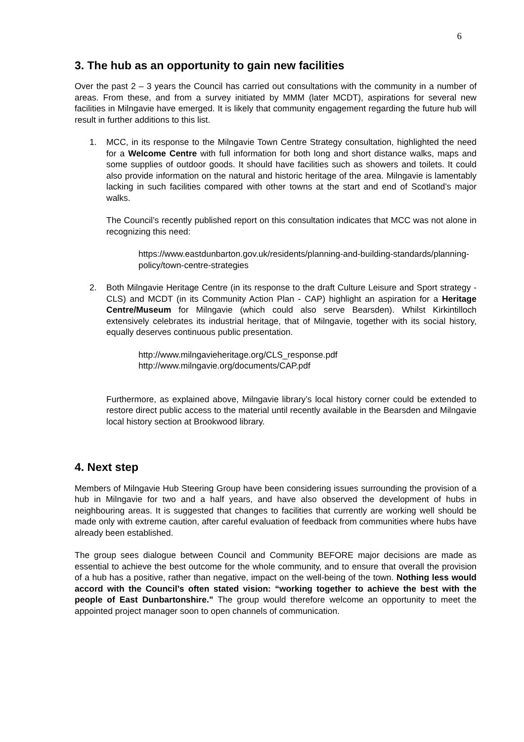6
3. The hub as an opportunity to gain new facilities
Over the past 2 – 3 years the Council has carried out consultations with the community in a number of areas. From these, and from a survey initiated by MMM (later MCDT), aspirations for several new facilities in Milngavie have emerged. It is likely that community engagement regarding the future hub will result in further additions to this list.
1. MCC, in its response to the Milngavie Town Centre Strategy consultation, highlighted the need for a Welcome Centre with full information for both long and short distance walks, maps and some supplies of outdoor goods. It should have facilities such as showers and toilets. It could also provide information on the natural and historic heritage of the area. Milngavie is lamentably lacking in such facilities compared with other towns at the start and end of Scotland’s major walks.
The Council’s recently published report on this consultation indicates that MCC was not alone in recognizing this need:
https://www.eastdunbarton.gov.uk/residents/planning-and-building-standards/planning-policy/town-centre-strategies
2. Both Milngavie Heritage Centre (in its response to the draft Culture Leisure and Sport strategy - CLS) and MCDT (in its Community Action Plan - CAP) highlight an aspiration for a Heritage Centre/Museum for Milngavie (which could also serve Bearsden). Whilst Kirkintilloch extensively celebrates its industrial heritage, that of Milngavie, together with its social history, equally deserves continuous public presentation.
http://www.milngavieheritage.org/CLS_response.pdf
http://www.milngavie.org/documents/CAP.pdf
Furthermore, as explained above, Milngavie library’s local history corner could be extended to restore direct public access to the material until recently available in the Bearsden and Milngavie local history section at Brookwood library.
4. Next step
Members of Milngavie Hub Steering Group have been considering issues surrounding the provision of a hub in Milngavie for two and a half years, and have also observed the development of hubs in neighbouring areas. It is suggested that changes to facilities that currently are working well should be made only with extreme caution, after careful evaluation of feedback from communities where hubs have already been established.
The group sees dialogue between Council and Community BEFORE major decisions are made as essential to achieve the best outcome for the whole community, and to ensure that overall the provision of a hub has a positive, rather than negative, impact on the well-being of the town. Nothing less would accord with the Council’s often stated vision: “working together to achieve the best with the people of East Dunbartonshire.” The group would therefore welcome an opportunity to meet the appointed project manager soon to open channels of communication.